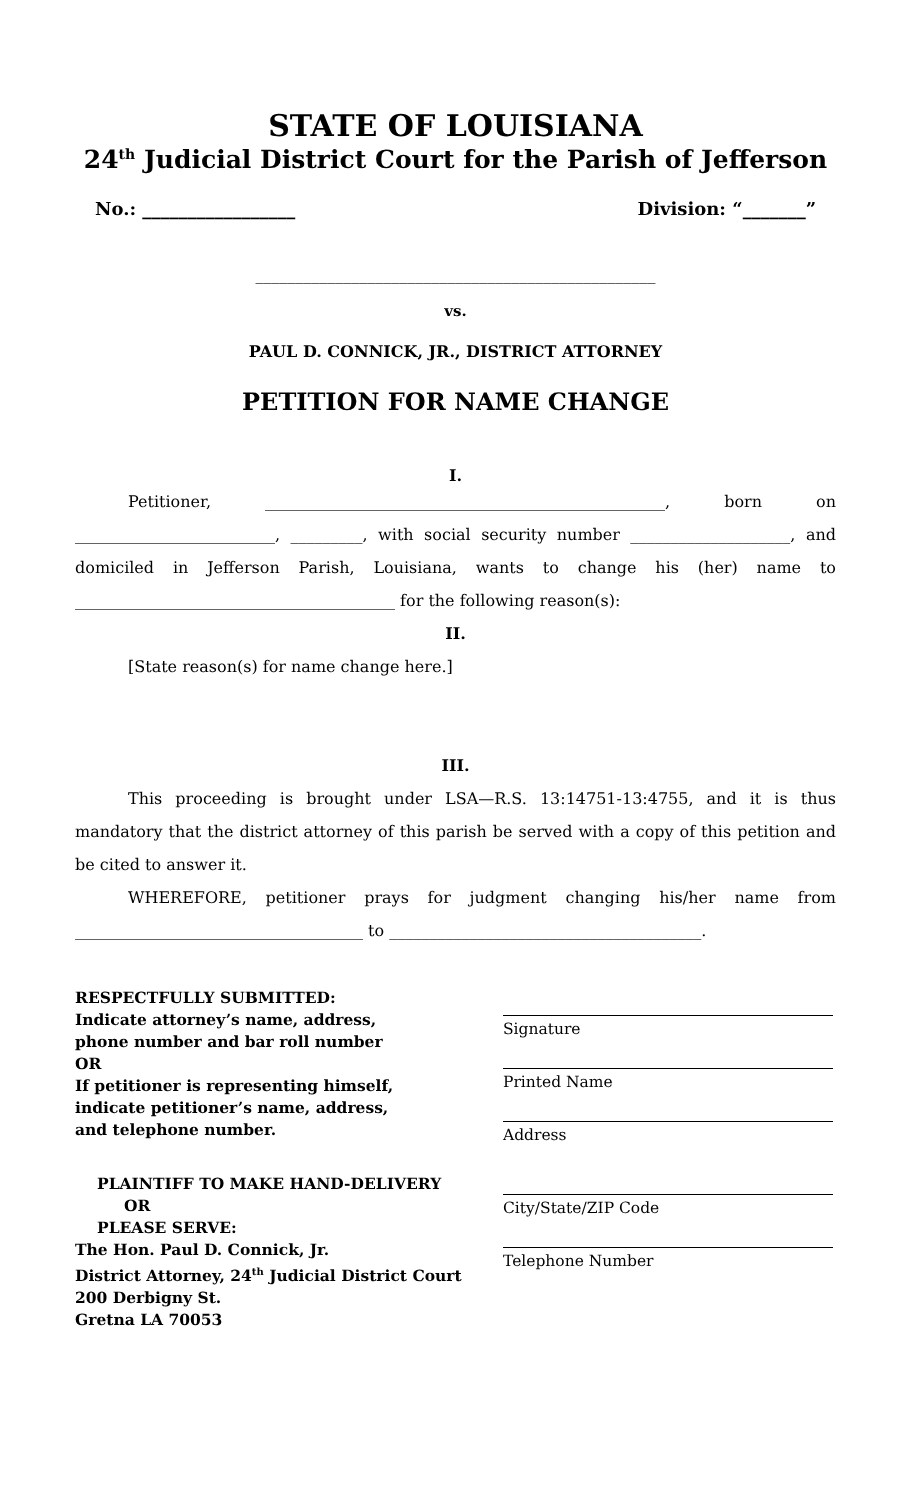STATE OF LOUISIANA
24<sup>th</sup> Judicial District Court for the Parish of Jefferson
No.: _________________ Division: “_______”
__________________________________________________
vs.
PAUL D. CONNICK, JR., DISTRICT ATTORNEY
PETITION FOR NAME CHANGE
I.
Petitioner, __________________________________________________, born on _________________________, _________, with social security number ____________________, and domiciled in Jefferson Parish, Louisiana, wants to change his (her) name to ________________________________________ for the following reason(s):
II.
[State reason(s) for name change here.]
III.
This proceeding is brought under LSA—R.S. 13:14751-13:4755, and it is thus mandatory that the district attorney of this parish be served with a copy of this petition and be cited to answer it.
WHEREFORE, petitioner prays for judgment changing his/her name from ____________________________________ to _______________________________________.
RESPECTFULLY SUBMITTED:
Indicate attorney’s name, address,
phone number and bar roll number
OR
If petitioner is representing himself,
indicate petitioner’s name, address,
and telephone number.
PLAINTIFF TO MAKE HAND-DELIVERY
OR
PLEASE SERVE:
The Hon. Paul D. Connick, Jr.
District Attorney, 24<sup>th</sup> Judicial District Court
200 Derbigny St.
Gretna LA 70053
Signature
Printed Name
Address
City/State/ZIP Code
Telephone Number